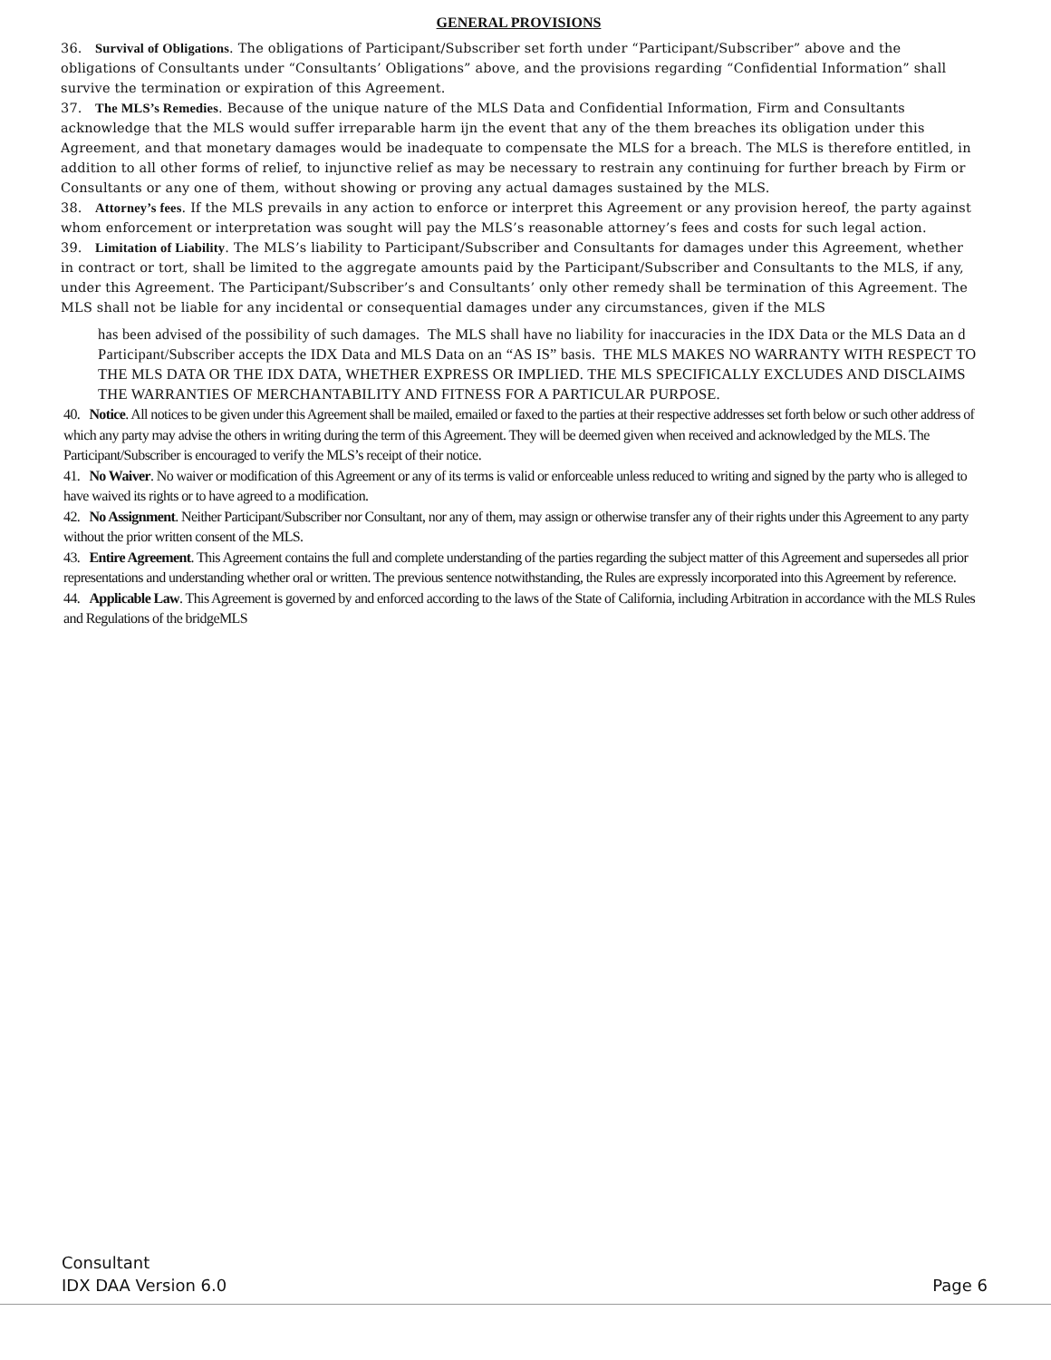GENERAL PROVISIONS
36. Survival of Obligations. The obligations of Participant/Subscriber set forth under “Participant/Subscriber” above and the obligations of Consultants under “Consultants’ Obligations” above, and the provisions regarding “Confidential Information” shall survive the termination or expiration of this Agreement.
37. The MLS’s Remedies. Because of the unique nature of the MLS Data and Confidential Information, Firm and Consultants acknowledge that the MLS would suffer irreparable harm ijn the event that any of the them breaches its obligation under this Agreement, and that monetary damages would be inadequate to compensate the MLS for a breach. The MLS is therefore entitled, in addition to all other forms of relief, to injunctive relief as may be necessary to restrain any continuing for further breach by Firm or Consultants or any one of them, without showing or proving any actual damages sustained by the MLS.
38. Attorney’s fees. If the MLS prevails in any action to enforce or interpret this Agreement or any provision hereof, the party against whom enforcement or interpretation was sought will pay the MLS’s reasonable attorney’s fees and costs for such legal action.
39. Limitation of Liability. The MLS’s liability to Participant/Subscriber and Consultants for damages under this Agreement, whether in contract or tort, shall be limited to the aggregate amounts paid by the Participant/Subscriber and Consultants to the MLS, if any, under this Agreement. The Participant/Subscriber’s and Consultants’ only other remedy shall be termination of this Agreement. The MLS shall not be liable for any incidental or consequential damages under any circumstances, given if the MLS
has been advised of the possibility of such damages. The MLS shall have no liability for inaccuracies in the IDX Data or the MLS Data an d Participant/Subscriber accepts the IDX Data and MLS Data on an “AS IS” basis. THE MLS MAKES NO WARRANTY WITH RESPECT TO THE MLS DATA OR THE IDX DATA, WHETHER EXPRESS OR IMPLIED. THE MLS SPECIFICALLY EXCLUDES AND DISCLAIMS THE WARRANTIES OF MERCHANTABILITY AND FITNESS FOR A PARTICULAR PURPOSE.
40. Notice. All notices to be given under this Agreement shall be mailed, emailed or faxed to the parties at their respective addresses set forth below or such other address of which any party may advise the others in writing during the term of this Agreement. They will be deemed given when received and acknowledged by the MLS. The Participant/Subscriber is encouraged to verify the MLS’s receipt of their notice.
41. No Waiver. No waiver or modification of this Agreement or any of its terms is valid or enforceable unless reduced to writing and signed by the party who is alleged to have waived its rights or to have agreed to a modification.
42. No Assignment. Neither Participant/Subscriber nor Consultant, nor any of them, may assign or otherwise transfer any of their rights under this Agreement to any party without the prior written consent of the MLS.
43. Entire Agreement. This Agreement contains the full and complete understanding of the parties regarding the subject matter of this Agreement and supersedes all prior representations and understanding whether oral or written. The previous sentence notwithstanding, the Rules are expressly incorporated into this Agreement by reference.
44. Applicable Law. This Agreement is governed by and enforced according to the laws of the State of California, including Arbitration in accordance with the MLS Rules and Regulations of the bridgeMLS
Consultant
IDX DAA Version 6.0 Page 6